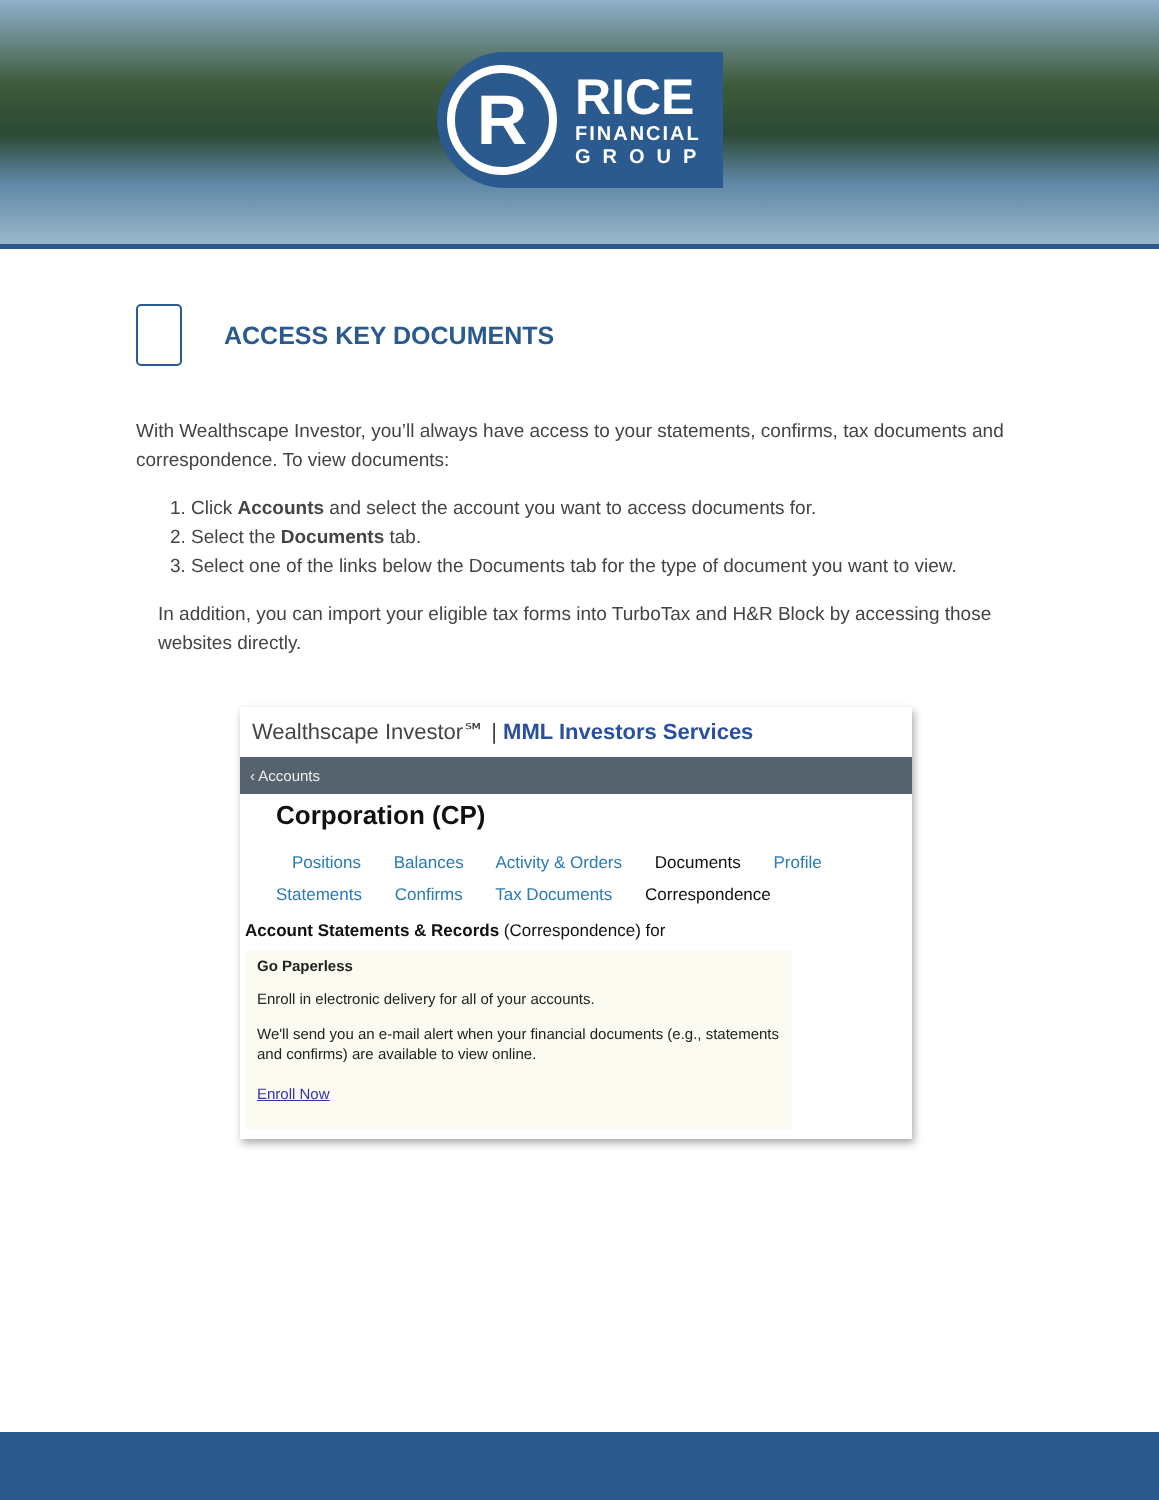R
RICE
FINANCIAL
GROUP
ACCESS KEY DOCUMENTS
With Wealthscape Investor, you’ll always have access to your statements, confirms, tax documents and correspondence. To view documents:
1. Click Accounts and select the account you want to access documents for.
2. Select the Documents tab.
3. Select one of the links below the Documents tab for the type of document you want to view.
In addition, you can import your eligible tax forms into TurboTax and H&R Block by accessing those websites directly.
Wealthscape Investor℠ | MML Investors Services
‹ Accounts
Corporation (CP)
Positions Balances Activity & Orders Documents Profile
Statements Confirms Tax Documents Correspondence
Account Statements & Records (Correspondence) for
Go Paperless
Enroll in electronic delivery for all of your accounts.
We'll send you an e-mail alert when your financial documents (e.g., statements and confirms) are available to view online.
Enroll Now